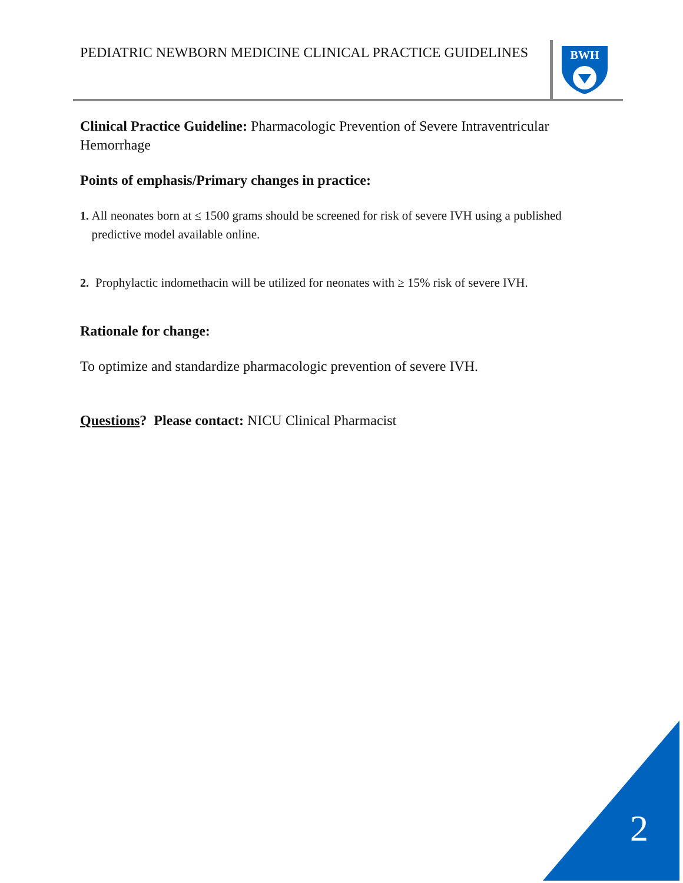PEDIATRIC NEWBORN MEDICINE CLINICAL PRACTICE GUIDELINES
BWH
Clinical Practice Guideline: Pharmacologic Prevention of Severe Intraventricular Hemorrhage
Points of emphasis/Primary changes in practice:
1. All neonates born at ≤ 1500 grams should be screened for risk of severe IVH using a published predictive model available online.
2. Prophylactic indomethacin will be utilized for neonates with ≥ 15% risk of severe IVH.
Rationale for change:
To optimize and standardize pharmacologic prevention of severe IVH.
Questions? Please contact: NICU Clinical Pharmacist
2